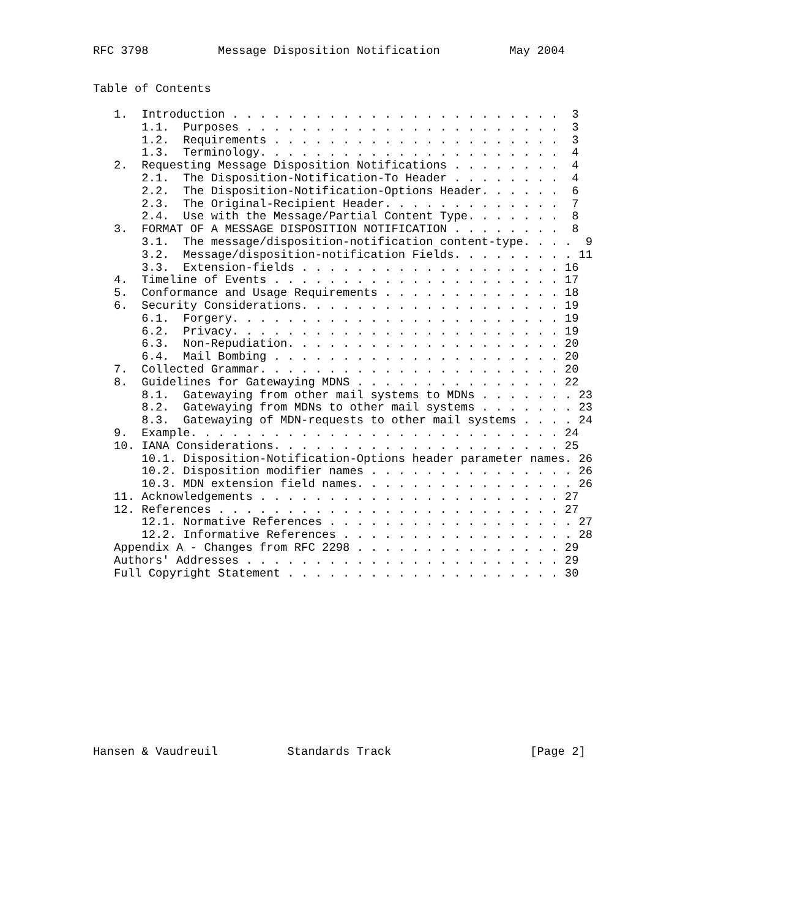RFC 3798          Message Disposition Notification          May 2004


Table of Contents

   1.  Introduction . . . . . . . . . . . . . . . . . . . . . . . .  3
       1.1.  Purposes . . . . . . . . . . . . . . . . . . . . . . .  3
       1.2.  Requirements . . . . . . . . . . . . . . . . . . . . .  3
       1.3.  Terminology. . . . . . . . . . . . . . . . . . . . . .  4
   2.  Requesting Message Disposition Notifications . . . . . . . .  4
       2.1.  The Disposition-Notification-To Header . . . . . . . .  4
       2.2.  The Disposition-Notification-Options Header. . . . . .  6
       2.3.  The Original-Recipient Header. . . . . . . . . . . . .  7
       2.4.  Use with the Message/Partial Content Type. . . . . . .  8
   3.  FORMAT OF A MESSAGE DISPOSITION NOTIFICATION . . . . . . . .  8
       3.1.  The message/disposition-notification content-type. . . .  9
       3.2.  Message/disposition-notification Fields. . . . . . . . . 11
       3.3.  Extension-fields . . . . . . . . . . . . . . . . . . . 16
   4.  Timeline of Events . . . . . . . . . . . . . . . . . . . . . 17
   5.  Conformance and Usage Requirements . . . . . . . . . . . . . 18
   6.  Security Considerations. . . . . . . . . . . . . . . . . . . 19
       6.1.  Forgery. . . . . . . . . . . . . . . . . . . . . . . . 19
       6.2.  Privacy. . . . . . . . . . . . . . . . . . . . . . . . 19
       6.3.  Non-Repudiation. . . . . . . . . . . . . . . . . . . . 20
       6.4.  Mail Bombing . . . . . . . . . . . . . . . . . . . . . 20
   7.  Collected Grammar. . . . . . . . . . . . . . . . . . . . . . 20
   8.  Guidelines for Gatewaying MDNS . . . . . . . . . . . . . . . 22
       8.1.  Gatewaying from other mail systems to MDNs . . . . . . . 23
       8.2.  Gatewaying from MDNs to other mail systems . . . . . . . 23
       8.3.  Gatewaying of MDN-requests to other mail systems . . . . 24
   9.  Example. . . . . . . . . . . . . . . . . . . . . . . . . . . 24
   10. IANA Considerations. . . . . . . . . . . . . . . . . . . . . 25
       10.1. Disposition-Notification-Options header parameter names. 26
       10.2. Disposition modifier names . . . . . . . . . . . . . . . 26
       10.3. MDN extension field names. . . . . . . . . . . . . . . . 26
   11. Acknowledgements . . . . . . . . . . . . . . . . . . . . . . 27
   12. References . . . . . . . . . . . . . . . . . . . . . . . . . 27
       12.1. Normative References . . . . . . . . . . . . . . . . . . 27
       12.2. Informative References . . . . . . . . . . . . . . . . . 28
   Appendix A - Changes from RFC 2298 . . . . . . . . . . . . . . . 29
   Authors' Addresses . . . . . . . . . . . . . . . . . . . . . . . 29
   Full Copyright Statement . . . . . . . . . . . . . . . . . . . . 30













Hansen & Vaudreuil          Standards Track                    [Page 2]